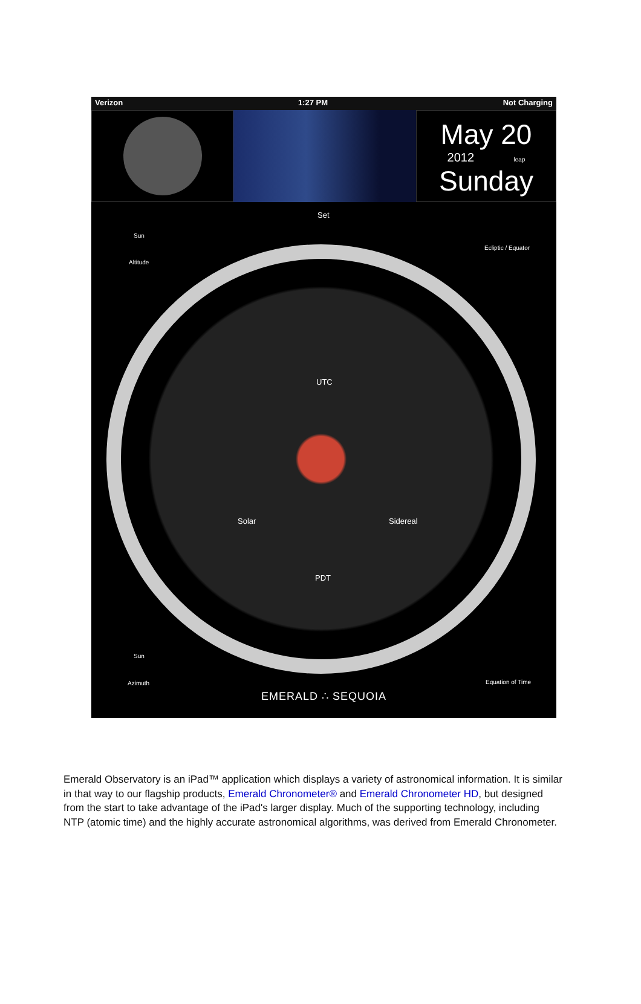Verizon 1:27 PM Not Charging
May 20
2012 leap
Sunday
Set
Sun
Altitude
Ecliptic / Equator
UTC
Solar Sidereal
PDT
Sun
Azimuth Equation of Time
EMERALD ∴ SEQUOIA
Emerald Observatory is an iPad™ application which displays a variety of astronomical information. It is similar in that way to our flagship products, Emerald Chronometer® and Emerald Chronometer HD, but designed from the start to take advantage of the iPad's larger display. Much of the supporting technology, including NTP (atomic time) and the highly accurate astronomical algorithms, was derived from Emerald Chronometer.